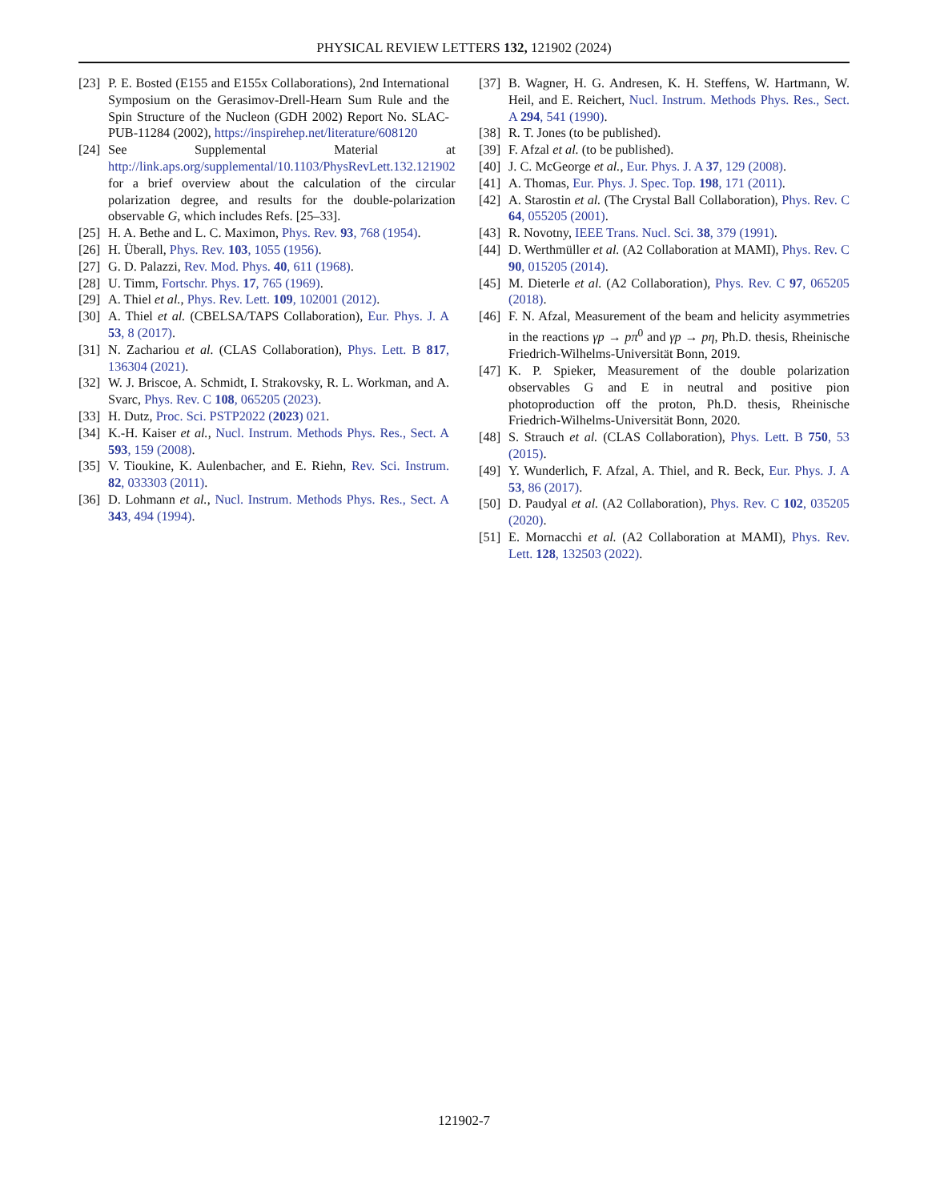PHYSICAL REVIEW LETTERS 132, 121902 (2024)
[23] P. E. Bosted (E155 and E155x Collaborations), 2nd International Symposium on the Gerasimov-Drell-Hearn Sum Rule and the Spin Structure of the Nucleon (GDH 2002) Report No. SLAC-PUB-11284 (2002), https://inspirehep.net/literature/608120
[24] See Supplemental Material at http://link.aps.org/supplemental/10.1103/PhysRevLett.132.121902 for a brief overview about the calculation of the circular polarization degree, and results for the double-polarization observable G, which includes Refs. [25–33].
[25] H. A. Bethe and L. C. Maximon, Phys. Rev. 93, 768 (1954).
[26] H. Überall, Phys. Rev. 103, 1055 (1956).
[27] G. D. Palazzi, Rev. Mod. Phys. 40, 611 (1968).
[28] U. Timm, Fortschr. Phys. 17, 765 (1969).
[29] A. Thiel et al., Phys. Rev. Lett. 109, 102001 (2012).
[30] A. Thiel et al. (CBELSA/TAPS Collaboration), Eur. Phys. J. A 53, 8 (2017).
[31] N. Zachariou et al. (CLAS Collaboration), Phys. Lett. B 817, 136304 (2021).
[32] W. J. Briscoe, A. Schmidt, I. Strakovsky, R. L. Workman, and A. Svarc, Phys. Rev. C 108, 065205 (2023).
[33] H. Dutz, Proc. Sci. PSTP2022 (2023) 021.
[34] K.-H. Kaiser et al., Nucl. Instrum. Methods Phys. Res., Sect. A 593, 159 (2008).
[35] V. Tioukine, K. Aulenbacher, and E. Riehn, Rev. Sci. Instrum. 82, 033303 (2011).
[36] D. Lohmann et al., Nucl. Instrum. Methods Phys. Res., Sect. A 343, 494 (1994).
[37] B. Wagner, H. G. Andresen, K. H. Steffens, W. Hartmann, W. Heil, and E. Reichert, Nucl. Instrum. Methods Phys. Res., Sect. A 294, 541 (1990).
[38] R. T. Jones (to be published).
[39] F. Afzal et al. (to be published).
[40] J. C. McGeorge et al., Eur. Phys. J. A 37, 129 (2008).
[41] A. Thomas, Eur. Phys. J. Spec. Top. 198, 171 (2011).
[42] A. Starostin et al. (The Crystal Ball Collaboration), Phys. Rev. C 64, 055205 (2001).
[43] R. Novotny, IEEE Trans. Nucl. Sci. 38, 379 (1991).
[44] D. Werthmüller et al. (A2 Collaboration at MAMI), Phys. Rev. C 90, 015205 (2014).
[45] M. Dieterle et al. (A2 Collaboration), Phys. Rev. C 97, 065205 (2018).
[46] F. N. Afzal, Measurement of the beam and helicity asymmetries in the reactions γp → pπ<sup>0</sup> and γp → pη, Ph.D. thesis, Rheinische Friedrich-Wilhelms-Universität Bonn, 2019.
[47] K. P. Spieker, Measurement of the double polarization observables G and E in neutral and positive pion photoproduction off the proton, Ph.D. thesis, Rheinische Friedrich-Wilhelms-Universität Bonn, 2020.
[48] S. Strauch et al. (CLAS Collaboration), Phys. Lett. B 750, 53 (2015).
[49] Y. Wunderlich, F. Afzal, A. Thiel, and R. Beck, Eur. Phys. J. A 53, 86 (2017).
[50] D. Paudyal et al. (A2 Collaboration), Phys. Rev. C 102, 035205 (2020).
[51] E. Mornacchi et al. (A2 Collaboration at MAMI), Phys. Rev. Lett. 128, 132503 (2022).
121902-7